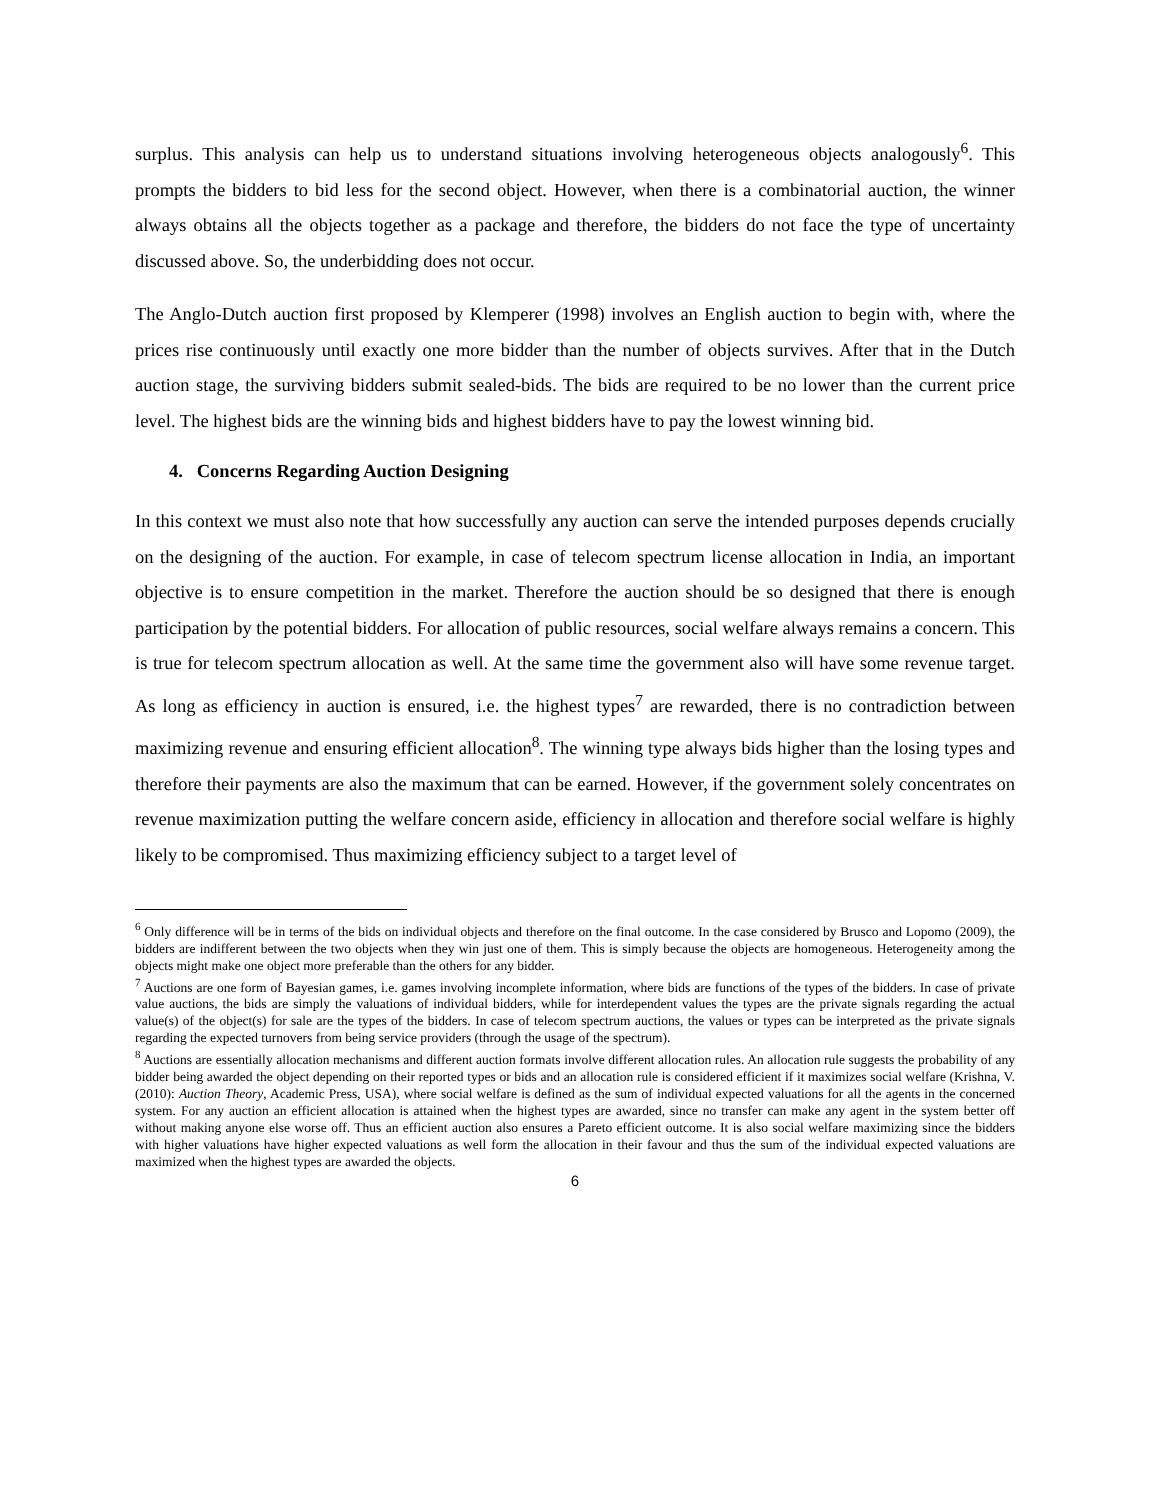surplus. This analysis can help us to understand situations involving heterogeneous objects analogously<sup>6</sup>. This prompts the bidders to bid less for the second object. However, when there is a combinatorial auction, the winner always obtains all the objects together as a package and therefore, the bidders do not face the type of uncertainty discussed above. So, the underbidding does not occur.
The Anglo-Dutch auction first proposed by Klemperer (1998) involves an English auction to begin with, where the prices rise continuously until exactly one more bidder than the number of objects survives. After that in the Dutch auction stage, the surviving bidders submit sealed-bids. The bids are required to be no lower than the current price level. The highest bids are the winning bids and highest bidders have to pay the lowest winning bid.
4. Concerns Regarding Auction Designing
In this context we must also note that how successfully any auction can serve the intended purposes depends crucially on the designing of the auction. For example, in case of telecom spectrum license allocation in India, an important objective is to ensure competition in the market. Therefore the auction should be so designed that there is enough participation by the potential bidders. For allocation of public resources, social welfare always remains a concern. This is true for telecom spectrum allocation as well. At the same time the government also will have some revenue target. As long as efficiency in auction is ensured, i.e. the highest types<sup>7</sup> are rewarded, there is no contradiction between maximizing revenue and ensuring efficient allocation<sup>8</sup>. The winning type always bids higher than the losing types and therefore their payments are also the maximum that can be earned. However, if the government solely concentrates on revenue maximization putting the welfare concern aside, efficiency in allocation and therefore social welfare is highly likely to be compromised. Thus maximizing efficiency subject to a target level of
<sup>6</sup> Only difference will be in terms of the bids on individual objects and therefore on the final outcome. In the case considered by Brusco and Lopomo (2009), the bidders are indifferent between the two objects when they win just one of them. This is simply because the objects are homogeneous. Heterogeneity among the objects might make one object more preferable than the others for any bidder.
<sup>7</sup> Auctions are one form of Bayesian games, i.e. games involving incomplete information, where bids are functions of the types of the bidders. In case of private value auctions, the bids are simply the valuations of individual bidders, while for interdependent values the types are the private signals regarding the actual value(s) of the object(s) for sale are the types of the bidders. In case of telecom spectrum auctions, the values or types can be interpreted as the private signals regarding the expected turnovers from being service providers (through the usage of the spectrum).
<sup>8</sup> Auctions are essentially allocation mechanisms and different auction formats involve different allocation rules. An allocation rule suggests the probability of any bidder being awarded the object depending on their reported types or bids and an allocation rule is considered efficient if it maximizes social welfare (Krishna, V. (2010): Auction Theory, Academic Press, USA), where social welfare is defined as the sum of individual expected valuations for all the agents in the concerned system. For any auction an efficient allocation is attained when the highest types are awarded, since no transfer can make any agent in the system better off without making anyone else worse off. Thus an efficient auction also ensures a Pareto efficient outcome. It is also social welfare maximizing since the bidders with higher valuations have higher expected valuations as well form the allocation in their favour and thus the sum of the individual expected valuations are maximized when the highest types are awarded the objects.
6